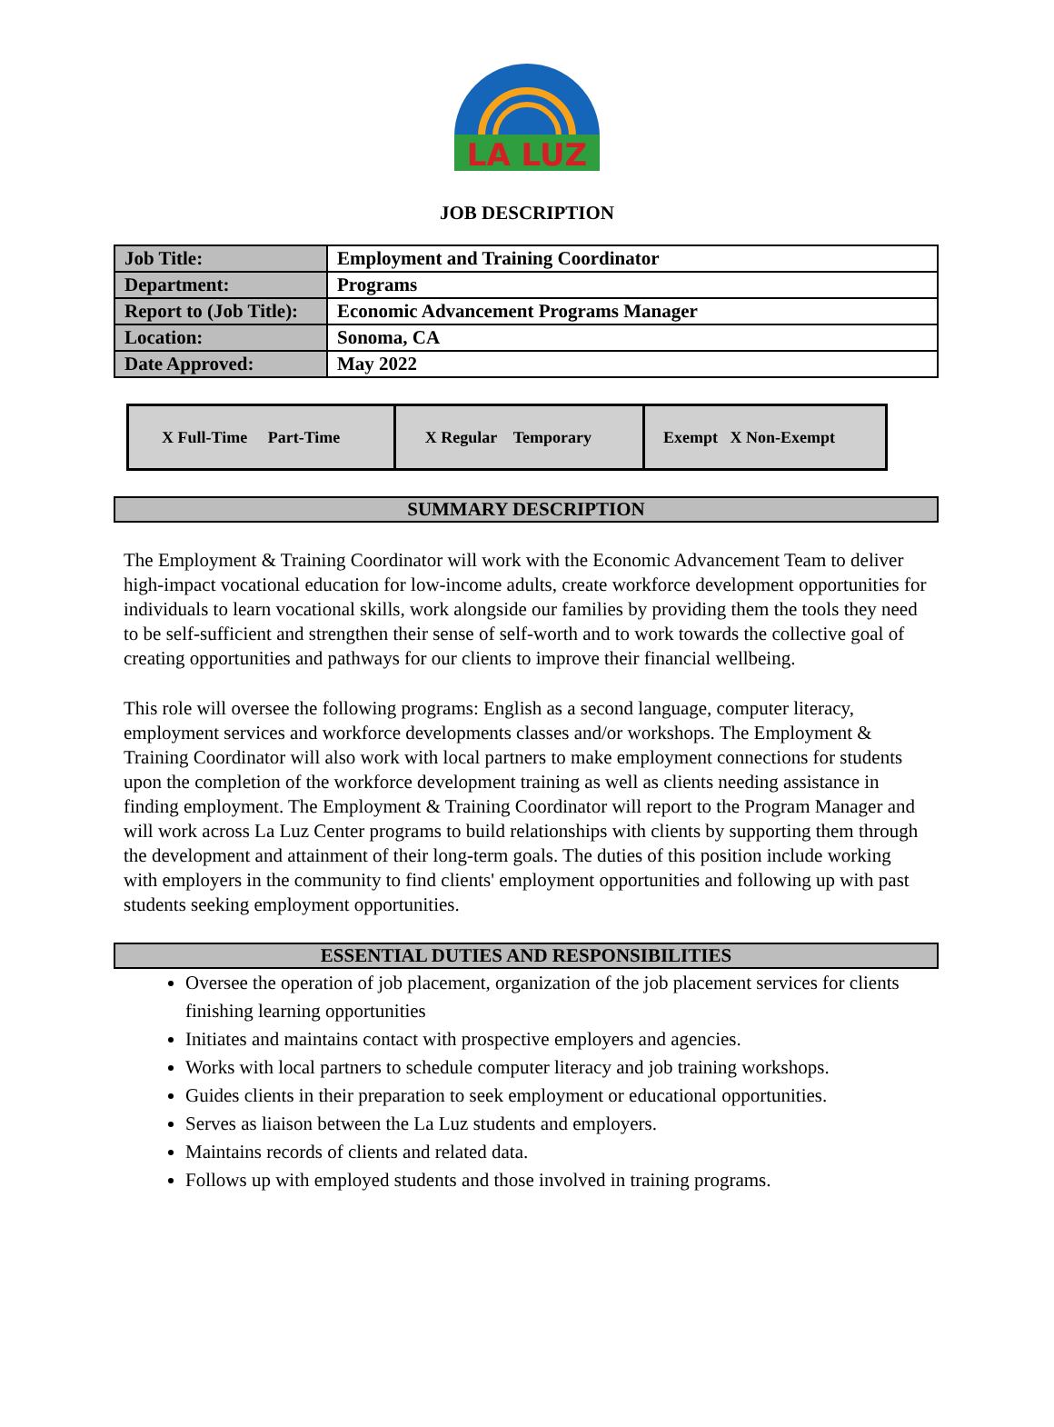LA LUZ
JOB DESCRIPTION
| Job Title: | Employment and Training Coordinator |
| Department: | Programs |
| Report to (Job Title): | Economic Advancement Programs Manager |
| Location: | Sonoma, CA |
| Date Approved: | May 2022 |
| X Full-Time Part-Time | X Regular Temporary | Exempt X Non-Exempt |
SUMMARY DESCRIPTION
The Employment & Training Coordinator will work with the Economic Advancement Team to deliver high-impact vocational education for low-income adults, create workforce development opportunities for individuals to learn vocational skills, work alongside our families by providing them the tools they need to be self-sufficient and strengthen their sense of self-worth and to work towards the collective goal of creating opportunities and pathways for our clients to improve their financial wellbeing.
This role will oversee the following programs: English as a second language, computer literacy, employment services and workforce developments classes and/or workshops. The Employment & Training Coordinator will also work with local partners to make employment connections for students upon the completion of the workforce development training as well as clients needing assistance in finding employment. The Employment & Training Coordinator will report to the Program Manager and will work across La Luz Center programs to build relationships with clients by supporting them through the development and attainment of their long-term goals. The duties of this position include working with employers in the community to find clients' employment opportunities and following up with past students seeking employment opportunities.
ESSENTIAL DUTIES AND RESPONSIBILITIES
Oversee the operation of job placement, organization of the job placement services for clients finishing learning opportunities
Initiates and maintains contact with prospective employers and agencies.
Works with local partners to schedule computer literacy and job training workshops.
Guides clients in their preparation to seek employment or educational opportunities.
Serves as liaison between the La Luz students and employers.
Maintains records of clients and related data.
Follows up with employed students and those involved in training programs.